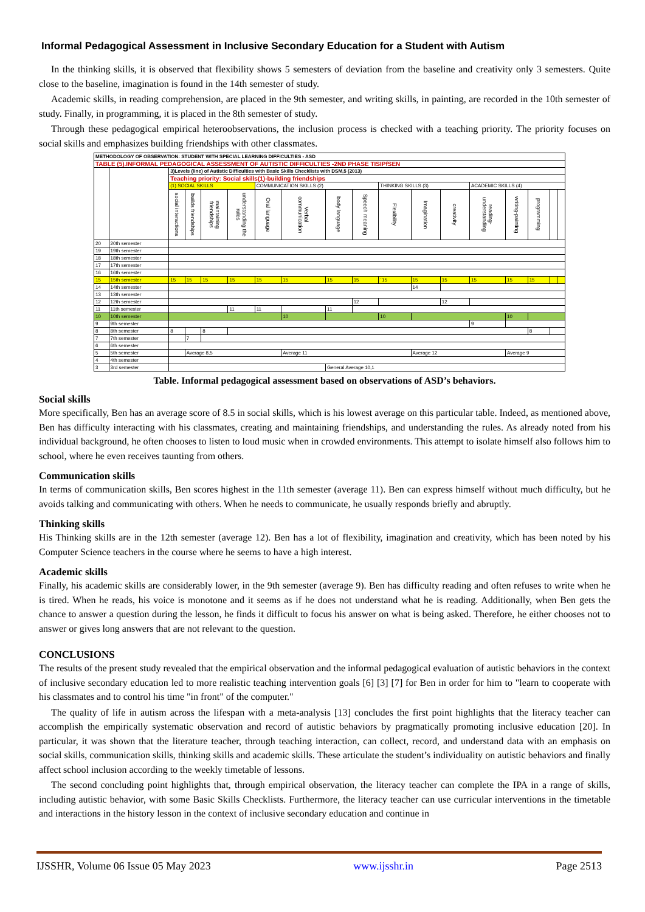Informal Pedagogical Assessment in Inclusive Secondary Education for a Student with Autism
In the thinking skills, it is observed that flexibility shows 5 semesters of deviation from the baseline and creativity only 3 semesters. Quite close to the baseline, imagination is found in the 14th semester of study.
Academic skills, in reading comprehension, are placed in the 9th semester, and writing skills, in painting, are recorded in the 10th semester of study. Finally, in programming, it is placed in the 8th semester of study.
Through these pedagogical empirical heteroobservations, the inclusion process is checked with a teaching priority. The priority focuses on social skills and emphasizes building friendships with other classmates.
| METHODOLOGY OF OBSERVATION: STUDENT WITH SPECIAL LEARNING DIFFICULTIES - ASD | | | | | | | | | | | | | | | | | |
| TABLE (5).INFORMAL PEDAGOGICAL ASSESSMENT OF AUTISTIC DIFFICULTIES -2ND PHASE TISIPfSEN | | | | | | | | | | | | | | | | | |
| | | 3)Levels (line) of Autistic Difficulties with Basic Skills Checklists with DSM,5 (2013) | | | | | | | | | | | | | | | |
| | | Teaching priority: Social skills(1)-building friendships | | | | | | | | | | | | | | | |
| | | (1) SOCIAL SKILLS | | | | COMMUNICATION SKILLS (2) | | | | THINKING SKILLS (3) | | | ACADEMIC SKILLS (4) | | | | |
| | | social interactions | builds friendships | maintaining friendships | understanding the rules | Oral language | Verbal communication | body language | Speech meaning | Flexibility | Imagination | creativity | reading-understanding | writing-painting | programming | | |
| 20 | 20th semester | | | | | | | | | | | | | | | | |
| 19 | 19th semester | | | | | | | | | | | | | | | | |
| 18 | 18th semester | | | | | | | | | | | | | | | | |
| 17 | 17th semester | | | | | | | | | | | | | | | | |
| 16 | 16th semester | | | | | | | | | | | | | | | | |
| 15 | 15th semester | 15 | 15 | 15 | 15 | 15 | 15 | 15 | 15 | `15 | 15 | 15 | 15 | 15 | 15 | | |
| 14 | 14th semester | | | | | | | | | | 14 | | | | | | |
| 13 | 13th semester | | | | | | | | | | | | | | | | |
| 12 | 12th semester | | | | | | | | 12 | | | 12 | | | | | |
| 11 | 11th semester | | | | 11 | 11 | | 11 | | | | | | | | | |
| 10 | 10th semester | | | | | | 10 | | | 10 | | | | 10 | | | |
| 9 | 9th semester | | | | | | | | | | | | 9 | | | | |
| 8 | 8th semester | 8 | | 8 | | | | | | | | | | | 8 | | |
| 7 | 7th semester | | 7 | | | | | | | | | | | | | | |
| 6 | 6th semester | | | | | | | | | | | | | | | | |
| 5 | 5th semester | | Average 8,5 | | | | Average 11 | | | | Average 12 | | | Average 9 | | | |
| 4 | 4th semester | | | | | | | | | | | | | | | | |
| 3 | 3rd semester | | | | | | | General Average 10,1 | | | | | | | | | |
Table. Informal pedagogical assessment based on observations of ASD’s behaviors.
Social skills
More specifically, Ben has an average score of 8.5 in social skills, which is his lowest average on this particular table. Indeed, as mentioned above, Ben has difficulty interacting with his classmates, creating and maintaining friendships, and understanding the rules. As already noted from his individual background, he often chooses to listen to loud music when in crowded environments. This attempt to isolate himself also follows him to school, where he even receives taunting from others.
Communication skills
In terms of communication skills, Ben scores highest in the 11th semester (average 11). Ben can express himself without much difficulty, but he avoids talking and communicating with others. When he needs to communicate, he usually responds briefly and abruptly.
Thinking skills
His Thinking skills are in the 12th semester (average 12). Ben has a lot of flexibility, imagination and creativity, which has been noted by his Computer Science teachers in the course where he seems to have a high interest.
Academic skills
Finally, his academic skills are considerably lower, in the 9th semester (average 9). Ben has difficulty reading and often refuses to write when he is tired. When he reads, his voice is monotone and it seems as if he does not understand what he is reading. Additionally, when Ben gets the chance to answer a question during the lesson, he finds it difficult to focus his answer on what is being asked. Therefore, he either chooses not to answer or gives long answers that are not relevant to the question.
CONCLUSIONS
The results of the present study revealed that the empirical observation and the informal pedagogical evaluation of autistic behaviors in the context of inclusive secondary education led to more realistic teaching intervention goals [6] [3] [7] for Ben in order for him to "learn to cooperate with his classmates and to control his time "in front" of the computer."
The quality of life in autism across the lifespan with a meta-analysis [13] concludes the first point highlights that the literacy teacher can accomplish the empirically systematic observation and record of autistic behaviors by pragmatically promoting inclusive education [20]. In particular, it was shown that the literature teacher, through teaching interaction, can collect, record, and understand data with an emphasis on social skills, communication skills, thinking skills and academic skills. These articulate the student’s individuality on autistic behaviors and finally affect school inclusion according to the weekly timetable of lessons.
The second concluding point highlights that, through empirical observation, the literacy teacher can complete the IPA in a range of skills, including autistic behavior, with some Basic Skills Checklists. Furthermore, the literacy teacher can use curricular interventions in the timetable and interactions in the history lesson in the context of inclusive secondary education and continue in
IJSSHR, Volume 06 Issue 05 May 2023 www.ijsshr.in Page 2513